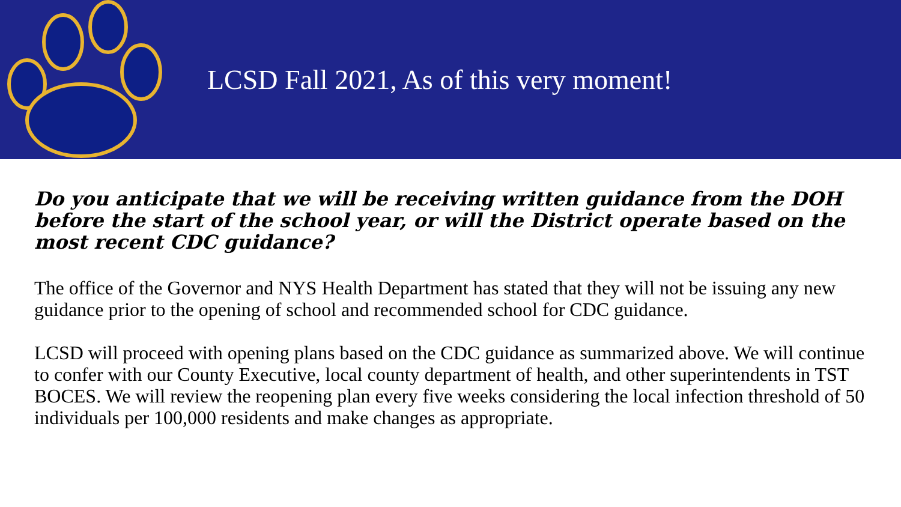LCSD Fall 2021, As of this very moment!
Do you anticipate that we will be receiving written guidance from the DOH before the start of the school year, or will the District operate based on the most recent CDC guidance?
The office of the Governor and NYS Health Department has stated that they will not be issuing any new guidance prior to the opening of school and recommended school for CDC guidance.
LCSD will proceed with opening plans based on the CDC guidance as summarized above. We will continue to confer with our County Executive, local county department of health, and other superintendents in TST BOCES. We will review the reopening plan every five weeks considering the local infection threshold of 50 individuals per 100,000 residents and make changes as appropriate.